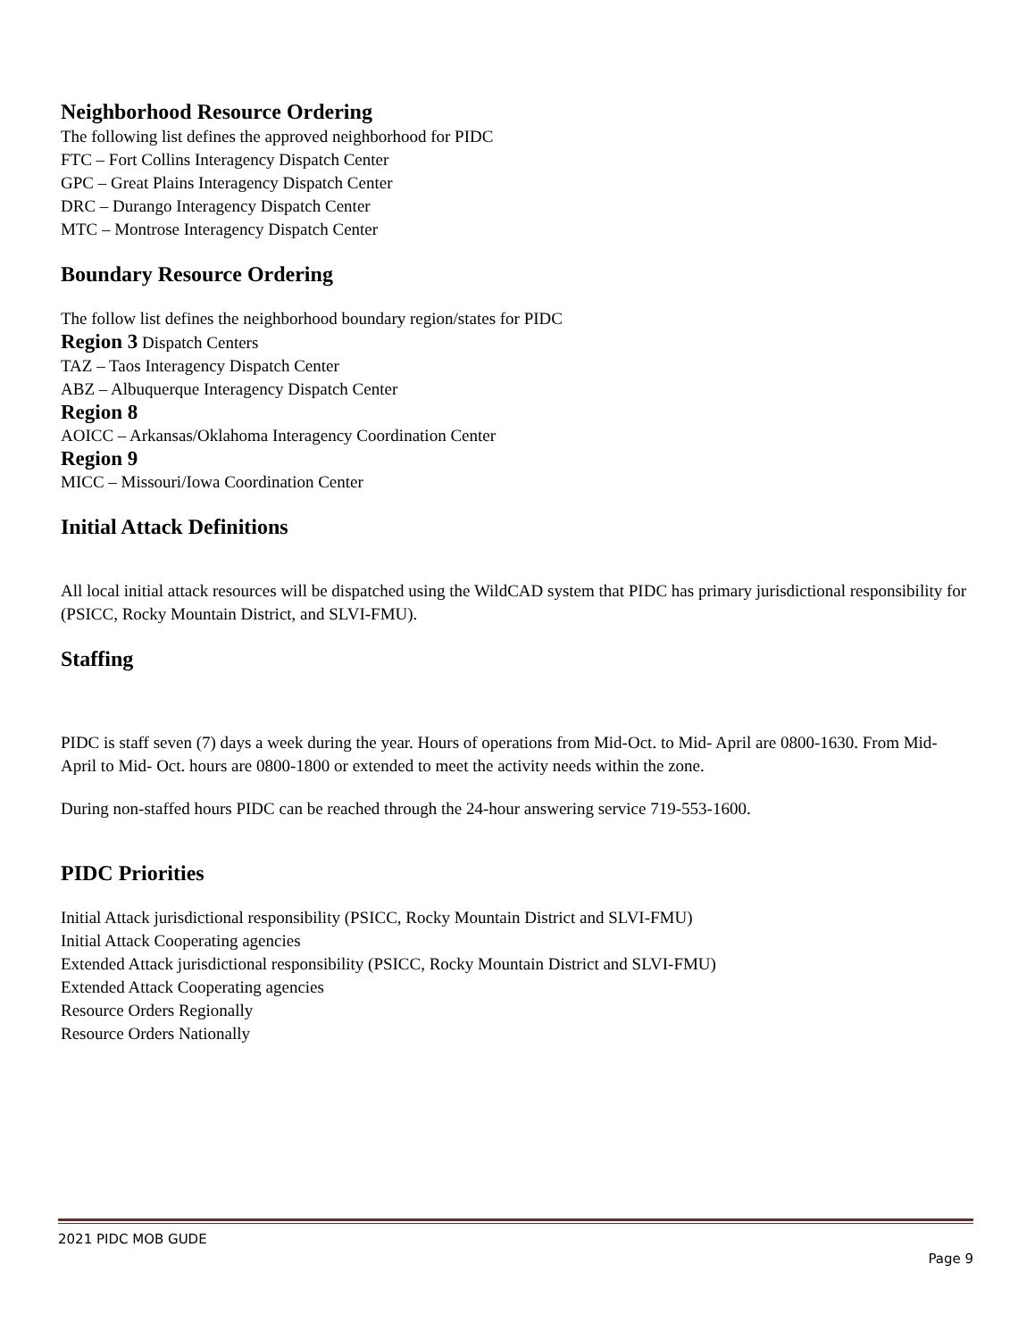Neighborhood Resource Ordering
The following list defines the approved neighborhood for PIDC
FTC – Fort Collins Interagency Dispatch Center
GPC – Great Plains Interagency Dispatch Center
DRC – Durango Interagency Dispatch Center
MTC – Montrose Interagency Dispatch Center
Boundary Resource Ordering
The follow list defines the neighborhood boundary region/states for PIDC
Region 3 Dispatch Centers
TAZ – Taos Interagency Dispatch Center
ABZ – Albuquerque Interagency Dispatch Center
Region 8
AOICC – Arkansas/Oklahoma Interagency Coordination Center
Region 9
MICC – Missouri/Iowa Coordination Center
Initial Attack Definitions
All local initial attack resources will be dispatched using the WildCAD system that PIDC has primary jurisdictional responsibility for (PSICC, Rocky Mountain District, and SLVI-FMU).
Staffing
PIDC is staff seven (7) days a week during the year. Hours of operations from Mid-Oct. to Mid- April are 0800-1630. From Mid- April to Mid- Oct. hours are 0800-1800 or extended to meet the activity needs within the zone.
During non-staffed hours PIDC can be reached through the 24-hour answering service 719-553-1600.
PIDC Priorities
Initial Attack jurisdictional responsibility (PSICC, Rocky Mountain District and SLVI-FMU)
Initial Attack Cooperating agencies
Extended Attack jurisdictional responsibility (PSICC, Rocky Mountain District and SLVI-FMU)
Extended Attack Cooperating agencies
Resource Orders Regionally
Resource Orders Nationally
2021 PIDC MOB GUDE
Page 9